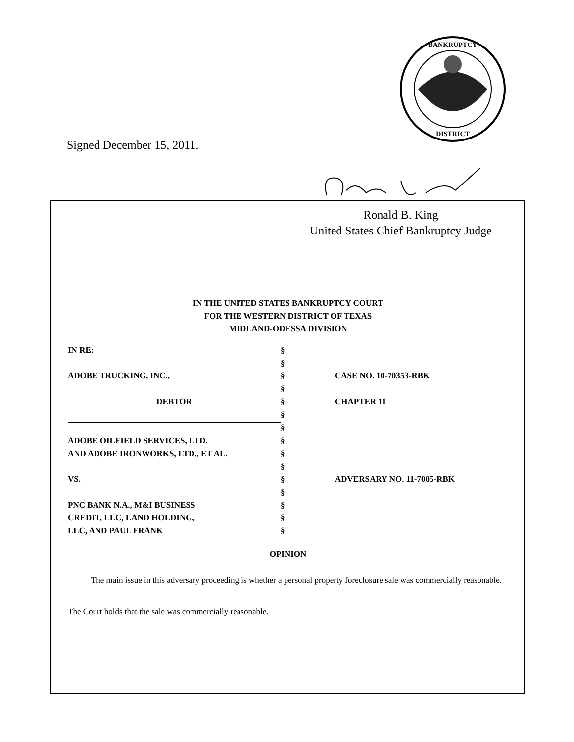BANKRUPTCY
DISTRICT
Signed December 15, 2011.
Ronald B. King
United States Chief Bankruptcy Judge
IN THE UNITED STATES BANKRUPTCY COURT
FOR THE WESTERN DISTRICT OF TEXAS
MIDLAND-ODESSA DIVISION
| IN RE: | § | |
| | § | |
| ADOBE TRUCKING, INC., | § | CASE NO. 10-70353-RBK |
| | § | |
| DEBTOR | § | CHAPTER 11 |
| | § | |
| | § | |
| ADOBE OILFIELD SERVICES, LTD. | § | |
| AND ADOBE IRONWORKS, LTD., ET AL. | § | |
| | § | |
| VS. | § | ADVERSARY NO. 11-7005-RBK |
| | § | |
| PNC BANK N.A., M&I BUSINESS | § | |
| CREDIT, LLC, LAND HOLDING, | § | |
| LLC, AND PAUL FRANK | § | |
OPINION
The main issue in this adversary proceeding is whether a personal property foreclosure sale was commercially reasonable. The Court holds that the sale was commercially reasonable.